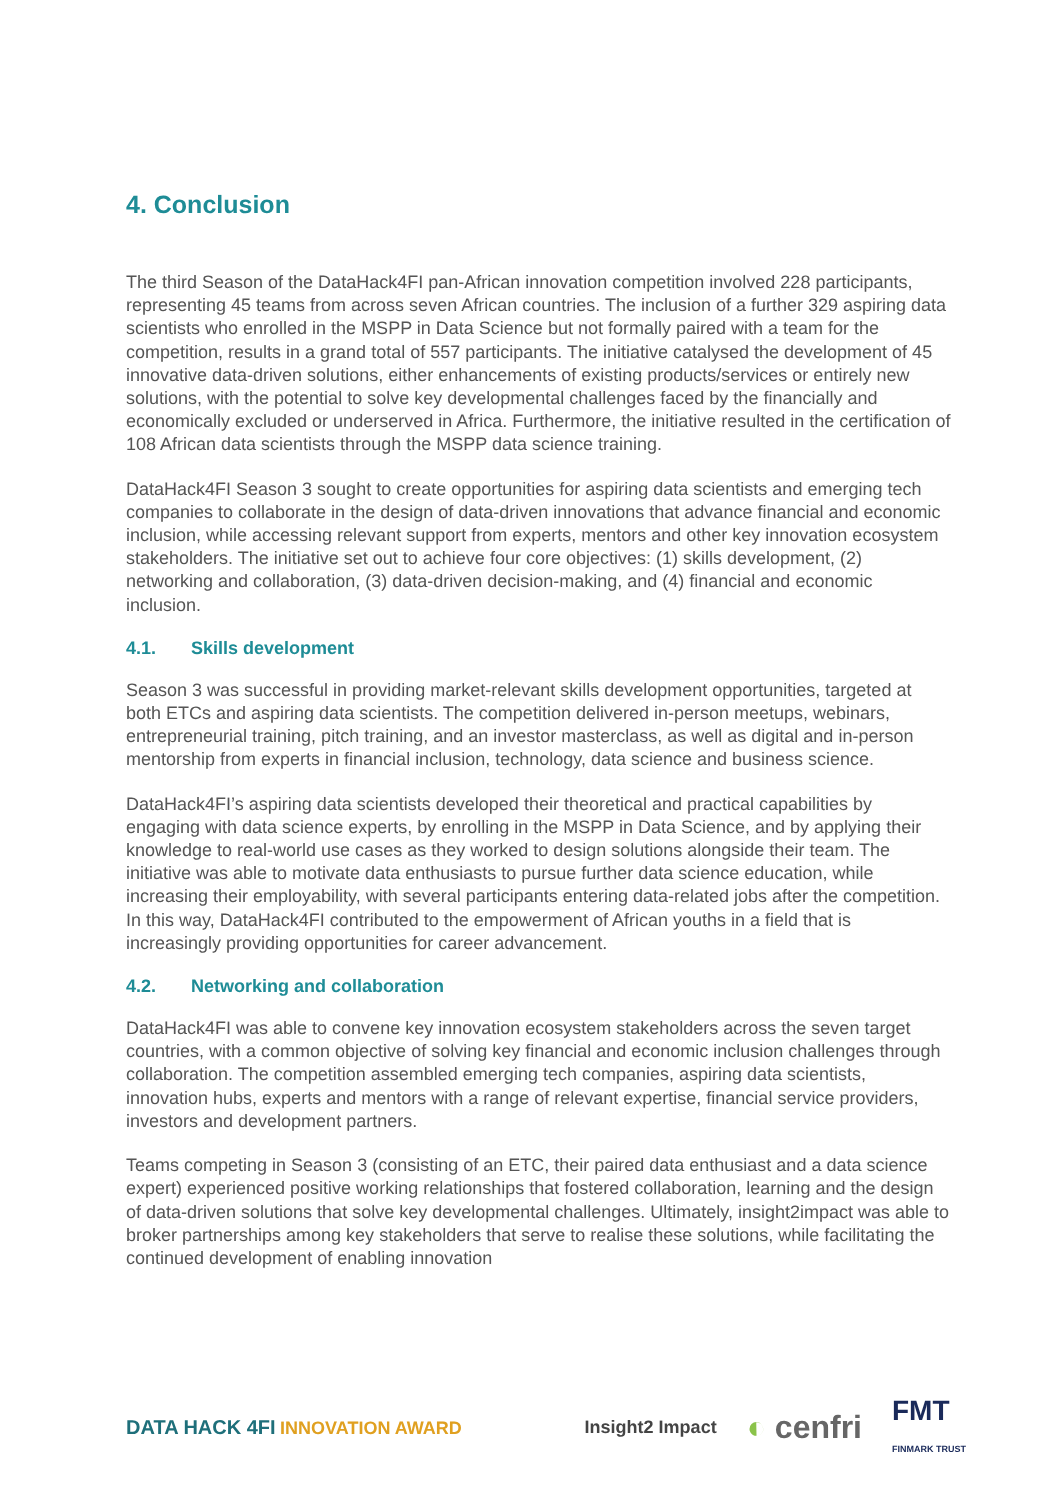4. Conclusion
The third Season of the DataHack4FI pan-African innovation competition involved 228 participants, representing 45 teams from across seven African countries. The inclusion of a further 329 aspiring data scientists who enrolled in the MSPP in Data Science but not formally paired with a team for the competition, results in a grand total of 557 participants. The initiative catalysed the development of 45 innovative data-driven solutions, either enhancements of existing products/services or entirely new solutions, with the potential to solve key developmental challenges faced by the financially and economically excluded or underserved in Africa. Furthermore, the initiative resulted in the certification of 108 African data scientists through the MSPP data science training.
DataHack4FI Season 3 sought to create opportunities for aspiring data scientists and emerging tech companies to collaborate in the design of data-driven innovations that advance financial and economic inclusion, while accessing relevant support from experts, mentors and other key innovation ecosystem stakeholders. The initiative set out to achieve four core objectives: (1) skills development, (2) networking and collaboration, (3) data-driven decision-making, and (4) financial and economic inclusion.
4.1. Skills development
Season 3 was successful in providing market-relevant skills development opportunities, targeted at both ETCs and aspiring data scientists. The competition delivered in-person meetups, webinars, entrepreneurial training, pitch training, and an investor masterclass, as well as digital and in-person mentorship from experts in financial inclusion, technology, data science and business science.
DataHack4FI’s aspiring data scientists developed their theoretical and practical capabilities by engaging with data science experts, by enrolling in the MSPP in Data Science, and by applying their knowledge to real-world use cases as they worked to design solutions alongside their team. The initiative was able to motivate data enthusiasts to pursue further data science education, while increasing their employability, with several participants entering data-related jobs after the competition. In this way, DataHack4FI contributed to the empowerment of African youths in a field that is increasingly providing opportunities for career advancement.
4.2. Networking and collaboration
DataHack4FI was able to convene key innovation ecosystem stakeholders across the seven target countries, with a common objective of solving key financial and economic inclusion challenges through collaboration. The competition assembled emerging tech companies, aspiring data scientists, innovation hubs, experts and mentors with a range of relevant expertise, financial service providers, investors and development partners.
Teams competing in Season 3 (consisting of an ETC, their paired data enthusiast and a data science expert) experienced positive working relationships that fostered collaboration, learning and the design of data-driven solutions that solve key developmental challenges. Ultimately, insight2impact was able to broker partnerships among key stakeholders that serve to realise these solutions, while facilitating the continued development of enabling innovation
DATA HACK 4FI INNOVATION AWARD
Insight2 Impact ◐ cenfri FMT
FINMARK TRUST